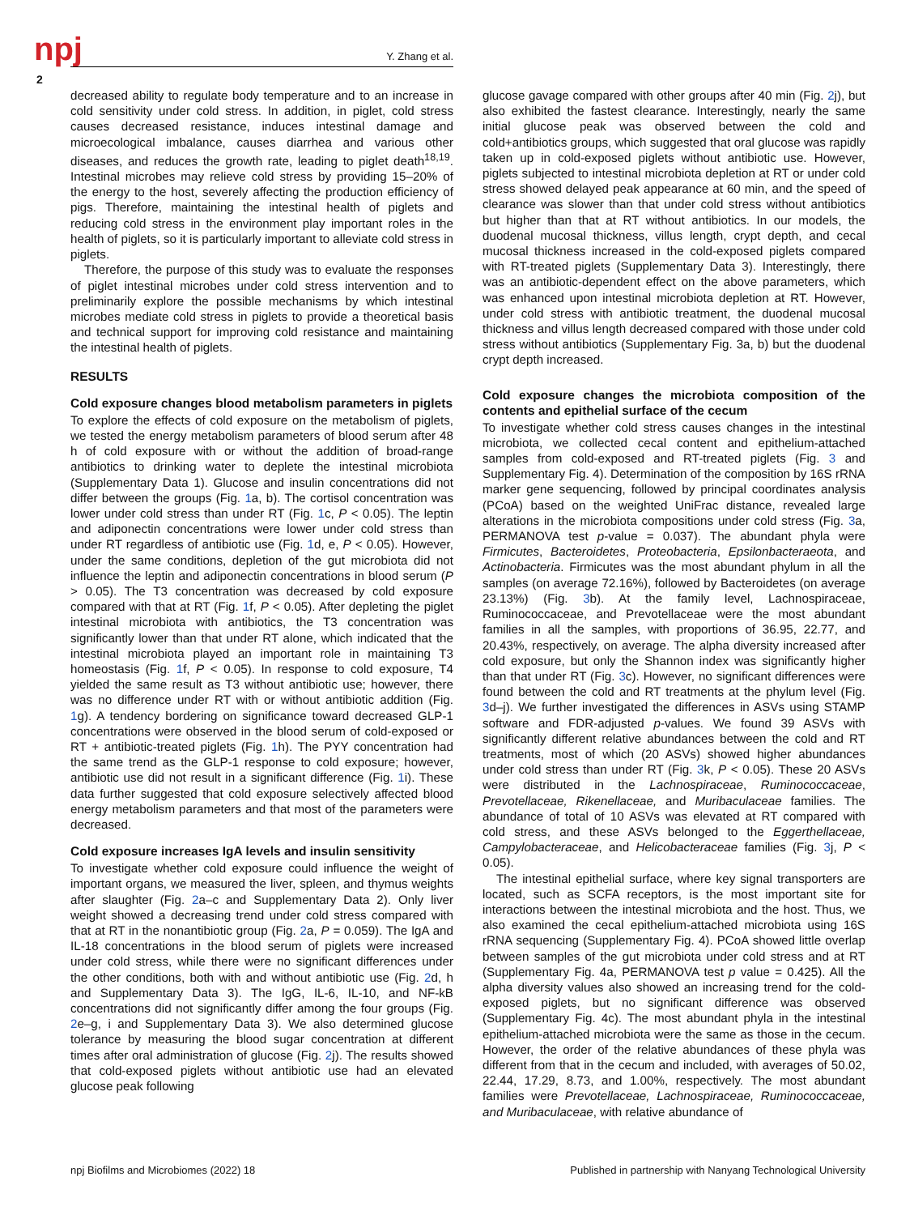npj Y. Zhang et al.
2
decreased ability to regulate body temperature and to an increase in cold sensitivity under cold stress. In addition, in piglet, cold stress causes decreased resistance, induces intestinal damage and microecological imbalance, causes diarrhea and various other diseases, and reduces the growth rate, leading to piglet death<sup>18,19</sup>. Intestinal microbes may relieve cold stress by providing 15–20% of the energy to the host, severely affecting the production efficiency of pigs. Therefore, maintaining the intestinal health of piglets and reducing cold stress in the environment play important roles in the health of piglets, so it is particularly important to alleviate cold stress in piglets.
Therefore, the purpose of this study was to evaluate the responses of piglet intestinal microbes under cold stress intervention and to preliminarily explore the possible mechanisms by which intestinal microbes mediate cold stress in piglets to provide a theoretical basis and technical support for improving cold resistance and maintaining the intestinal health of piglets.
RESULTS
Cold exposure changes blood metabolism parameters in piglets
To explore the effects of cold exposure on the metabolism of piglets, we tested the energy metabolism parameters of blood serum after 48 h of cold exposure with or without the addition of broad-range antibiotics to drinking water to deplete the intestinal microbiota (Supplementary Data 1). Glucose and insulin concentrations did not differ between the groups (Fig. 1a, b). The cortisol concentration was lower under cold stress than under RT (Fig. 1c, P < 0.05). The leptin and adiponectin concentrations were lower under cold stress than under RT regardless of antibiotic use (Fig. 1d, e, P < 0.05). However, under the same conditions, depletion of the gut microbiota did not influence the leptin and adiponectin concentrations in blood serum (P > 0.05). The T3 concentration was decreased by cold exposure compared with that at RT (Fig. 1f, P < 0.05). After depleting the piglet intestinal microbiota with antibiotics, the T3 concentration was significantly lower than that under RT alone, which indicated that the intestinal microbiota played an important role in maintaining T3 homeostasis (Fig. 1f, P < 0.05). In response to cold exposure, T4 yielded the same result as T3 without antibiotic use; however, there was no difference under RT with or without antibiotic addition (Fig. 1g). A tendency bordering on significance toward decreased GLP-1 concentrations were observed in the blood serum of cold-exposed or RT + antibiotic-treated piglets (Fig. 1h). The PYY concentration had the same trend as the GLP-1 response to cold exposure; however, antibiotic use did not result in a significant difference (Fig. 1i). These data further suggested that cold exposure selectively affected blood energy metabolism parameters and that most of the parameters were decreased.
Cold exposure increases IgA levels and insulin sensitivity
To investigate whether cold exposure could influence the weight of important organs, we measured the liver, spleen, and thymus weights after slaughter (Fig. 2a–c and Supplementary Data 2). Only liver weight showed a decreasing trend under cold stress compared with that at RT in the nonantibiotic group (Fig. 2a, P = 0.059). The IgA and IL-18 concentrations in the blood serum of piglets were increased under cold stress, while there were no significant differences under the other conditions, both with and without antibiotic use (Fig. 2d, h and Supplementary Data 3). The IgG, IL-6, IL-10, and NF-kB concentrations did not significantly differ among the four groups (Fig. 2e–g, i and Supplementary Data 3). We also determined glucose tolerance by measuring the blood sugar concentration at different times after oral administration of glucose (Fig. 2j). The results showed that cold-exposed piglets without antibiotic use had an elevated glucose peak following
glucose gavage compared with other groups after 40 min (Fig. 2j), but also exhibited the fastest clearance. Interestingly, nearly the same initial glucose peak was observed between the cold and cold+antibiotics groups, which suggested that oral glucose was rapidly taken up in cold-exposed piglets without antibiotic use. However, piglets subjected to intestinal microbiota depletion at RT or under cold stress showed delayed peak appearance at 60 min, and the speed of clearance was slower than that under cold stress without antibiotics but higher than that at RT without antibiotics. In our models, the duodenal mucosal thickness, villus length, crypt depth, and cecal mucosal thickness increased in the cold-exposed piglets compared with RT-treated piglets (Supplementary Data 3). Interestingly, there was an antibiotic-dependent effect on the above parameters, which was enhanced upon intestinal microbiota depletion at RT. However, under cold stress with antibiotic treatment, the duodenal mucosal thickness and villus length decreased compared with those under cold stress without antibiotics (Supplementary Fig. 3a, b) but the duodenal crypt depth increased.
Cold exposure changes the microbiota composition of the contents and epithelial surface of the cecum
To investigate whether cold stress causes changes in the intestinal microbiota, we collected cecal content and epithelium-attached samples from cold-exposed and RT-treated piglets (Fig. 3 and Supplementary Fig. 4). Determination of the composition by 16S rRNA marker gene sequencing, followed by principal coordinates analysis (PCoA) based on the weighted UniFrac distance, revealed large alterations in the microbiota compositions under cold stress (Fig. 3a, PERMANOVA test p-value = 0.037). The abundant phyla were Firmicutes, Bacteroidetes, Proteobacteria, Epsilonbacteraeota, and Actinobacteria. Firmicutes was the most abundant phylum in all the samples (on average 72.16%), followed by Bacteroidetes (on average 23.13%) (Fig. 3b). At the family level, Lachnospiraceae, Ruminococcaceae, and Prevotellaceae were the most abundant families in all the samples, with proportions of 36.95, 22.77, and 20.43%, respectively, on average. The alpha diversity increased after cold exposure, but only the Shannon index was significantly higher than that under RT (Fig. 3c). However, no significant differences were found between the cold and RT treatments at the phylum level (Fig. 3d–j). We further investigated the differences in ASVs using STAMP software and FDR-adjusted p-values. We found 39 ASVs with significantly different relative abundances between the cold and RT treatments, most of which (20 ASVs) showed higher abundances under cold stress than under RT (Fig. 3k, P < 0.05). These 20 ASVs were distributed in the Lachnospiraceae, Ruminococcaceae, Prevotellaceae, Rikenellaceae, and Muribaculaceae families. The abundance of total of 10 ASVs was elevated at RT compared with cold stress, and these ASVs belonged to the Eggerthellaceae, Campylobacteraceae, and Helicobacteraceae families (Fig. 3j, P < 0.05).
The intestinal epithelial surface, where key signal transporters are located, such as SCFA receptors, is the most important site for interactions between the intestinal microbiota and the host. Thus, we also examined the cecal epithelium-attached microbiota using 16S rRNA sequencing (Supplementary Fig. 4). PCoA showed little overlap between samples of the gut microbiota under cold stress and at RT (Supplementary Fig. 4a, PERMANOVA test p value = 0.425). All the alpha diversity values also showed an increasing trend for the cold-exposed piglets, but no significant difference was observed (Supplementary Fig. 4c). The most abundant phyla in the intestinal epithelium-attached microbiota were the same as those in the cecum. However, the order of the relative abundances of these phyla was different from that in the cecum and included, with averages of 50.02, 22.44, 17.29, 8.73, and 1.00%, respectively. The most abundant families were Prevotellaceae, Lachnospiraceae, Ruminococcaceae, and Muribaculaceae, with relative abundance of
npj Biofilms and Microbiomes (2022) 18 Published in partnership with Nanyang Technological University